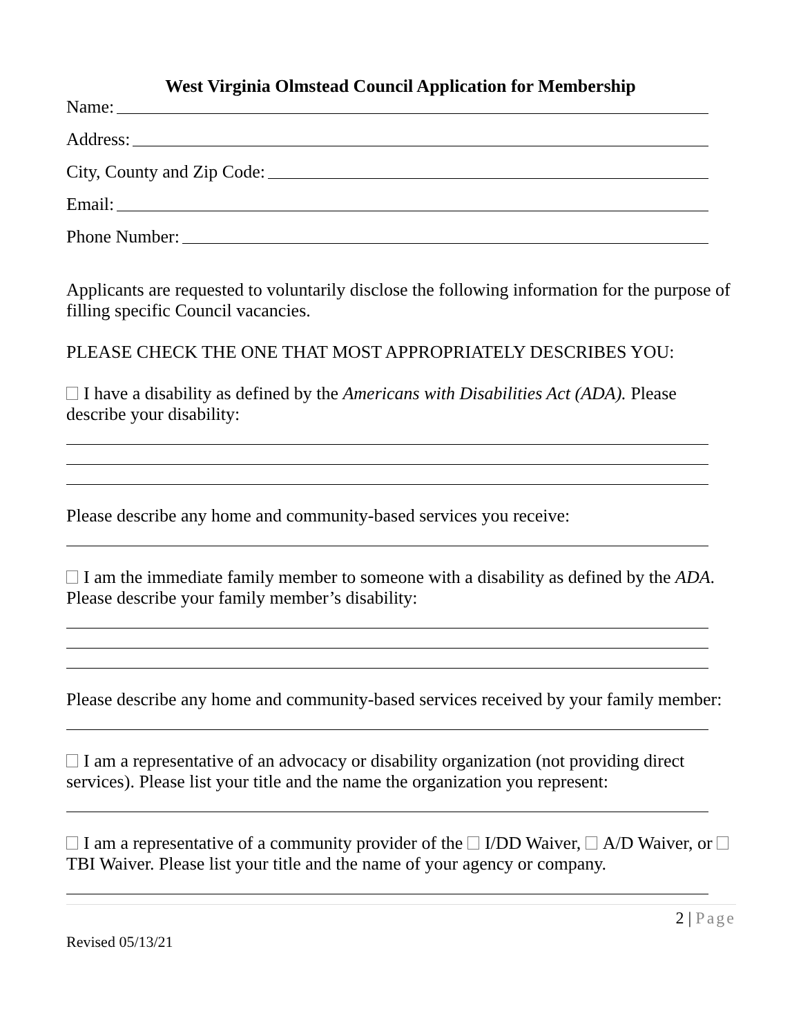West Virginia Olmstead Council Application for Membership
Name:
Address:
City, County and Zip Code:
Email:
Phone Number:
Applicants are requested to voluntarily disclose the following information for the purpose of filling specific Council vacancies.
PLEASE CHECK THE ONE THAT MOST APPROPRIATELY DESCRIBES YOU:
I have a disability as defined by the Americans with Disabilities Act (ADA). Please describe your disability:
Please describe any home and community-based services you receive:
I am the immediate family member to someone with a disability as defined by the ADA. Please describe your family member’s disability:
Please describe any home and community-based services received by your family member:
I am a representative of an advocacy or disability organization (not providing direct services). Please list your title and the name the organization you represent:
I am a representative of a community provider of the I/DD Waiver, A/D Waiver, or TBI Waiver. Please list your title and the name of your agency or company.
2 | Page
Revised 05/13/21